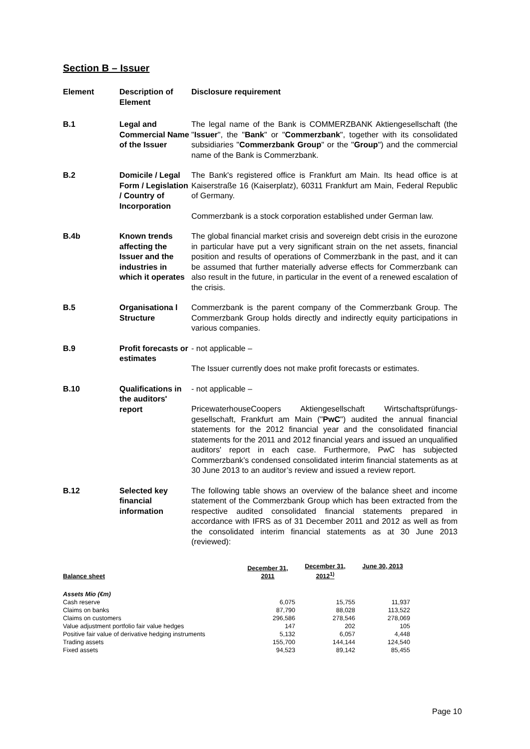Section B – Issuer
| Element | Description of Element | Disclosure requirement |
| --- | --- | --- |
| B.1 | Legal and Commercial Name of the Issuer | The legal name of the Bank is COMMERZBANK Aktiengesellschaft (the " Issuer ", the " Bank " or " Commerzbank ", together with its consolidated subsidiaries " Commerzbank Group " or the " Group ") and the commercial name of the Bank is Commerzbank. |
| B.2 | Domicile / Legal Form / Legislation / Country of Incorporation | The Bank's registered office is Frankfurt am Main. Its head office is at Kaiserstraße 16 (Kaiserplatz), 60311 Frankfurt am Main, Federal Republic of Germany. Commerzbank is a stock corporation established under German law. |
| B.4b | Known trends affecting the Issuer and the industries in which it operates | The global financial market crisis and sovereign debt crisis in the eurozone in particular have put a very significant strain on the net assets, financial position and results of operations of Commerzbank in the past, and it can be assumed that further materially adverse effects for Commerzbank can also result in the future, in particular in the event of a renewed escalation of the crisis. |
| B.5 | Organisationa l Structure | Commerzbank is the parent company of the Commerzbank Group. The Commerzbank Group holds directly and indirectly equity participations in various companies. |
| B.9 | Profit forecasts or estimates | - not applicable – The Issuer currently does not make profit forecasts or estimates. |
| B.10 | Qualifications in the auditors' report | - not applicable – PricewaterhouseCoopers Aktiengesellschaft Wirtschaftsprüfungs-gesellschaft, Frankfurt am Main (" PwC ") audited the annual financial statements for the 2012 financial year and the consolidated financial statements for the 2011 and 2012 financial years and issued an unqualified auditors' report in each case. Furthermore, PwC has subjected Commerzbank’s condensed consolidated interim financial statements as at 30 June 2013 to an auditor’s review and issued a review report. |
| B.12 | Selected key financial information | The following table shows an overview of the balance sheet and income statement of the Commerzbank Group which has been extracted from the respective audited consolidated financial statements prepared in accordance with IFRS as of 31 December 2011 and 2012 as well as from the consolidated interim financial statements as at 30 June 2013 (reviewed): |
| Balance sheet | December 31, 2011 | December 31, 2012<sup>1)</sup> | June 30, 2013 |
| --- | --- | --- | --- |
| Assets Mio (€m) | | | |
| Cash reserve | 6,075 | 15,755 | 11,937 |
| Claims on banks | 87,790 | 88,028 | 113,522 |
| Claims on customers | 296,586 | 278,546 | 278,069 |
| Value adjustment portfolio fair value hedges | 147 | 202 | 105 |
| Positive fair value of derivative hedging instruments | 5,132 | 6,057 | 4,448 |
| Trading assets | 155,700 | 144,144 | 124,540 |
| Fixed assets | 94,523 | 89,142 | 85,455 |
Page 10